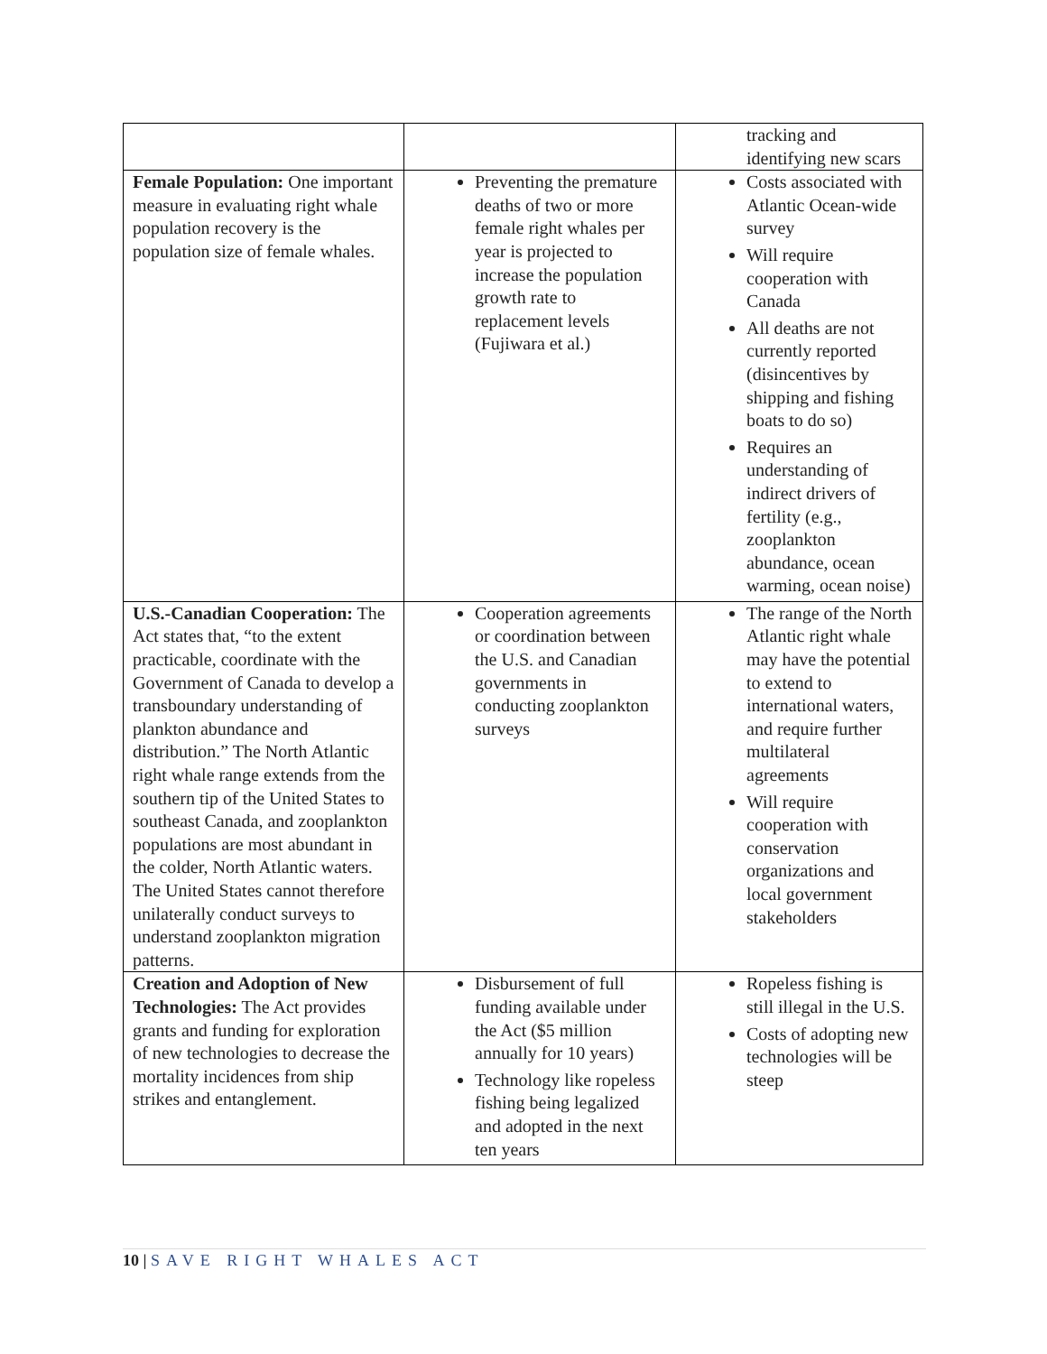| | | tracking and identifying new scars |
| Female Population: One important measure in evaluating right whale population recovery is the population size of female whales. | Preventing the premature deaths of two or more female right whales per year is projected to increase the population growth rate to replacement levels (Fujiwara et al.) | Costs associated with Atlantic Ocean-wide survey Will require cooperation with Canada All deaths are not currently reported (disincentives by shipping and fishing boats to do so) Requires an understanding of indirect drivers of fertility (e.g., zooplankton abundance, ocean warming, ocean noise) |
| U.S.-Canadian Cooperation: The Act states that, “to the extent practicable, coordinate with the Government of Canada to develop a transboundary understanding of plankton abundance and distribution.” The North Atlantic right whale range extends from the southern tip of the United States to southeast Canada, and zooplankton populations are most abundant in the colder, North Atlantic waters. The United States cannot therefore unilaterally conduct surveys to understand zooplankton migration patterns. | Cooperation agreements or coordination between the U.S. and Canadian governments in conducting zooplankton surveys | The range of the North Atlantic right whale may have the potential to extend to international waters, and require further multilateral agreements Will require cooperation with conservation organizations and local government stakeholders |
| Creation and Adoption of New Technologies: The Act provides grants and funding for exploration of new technologies to decrease the mortality incidences from ship strikes and entanglement. | Disbursement of full funding available under the Act ($5 million annually for 10 years) Technology like ropeless fishing being legalized and adopted in the next ten years | Ropeless fishing is still illegal in the U.S. Costs of adopting new technologies will be steep |
10 | SAVE RIGHT WHALES ACT